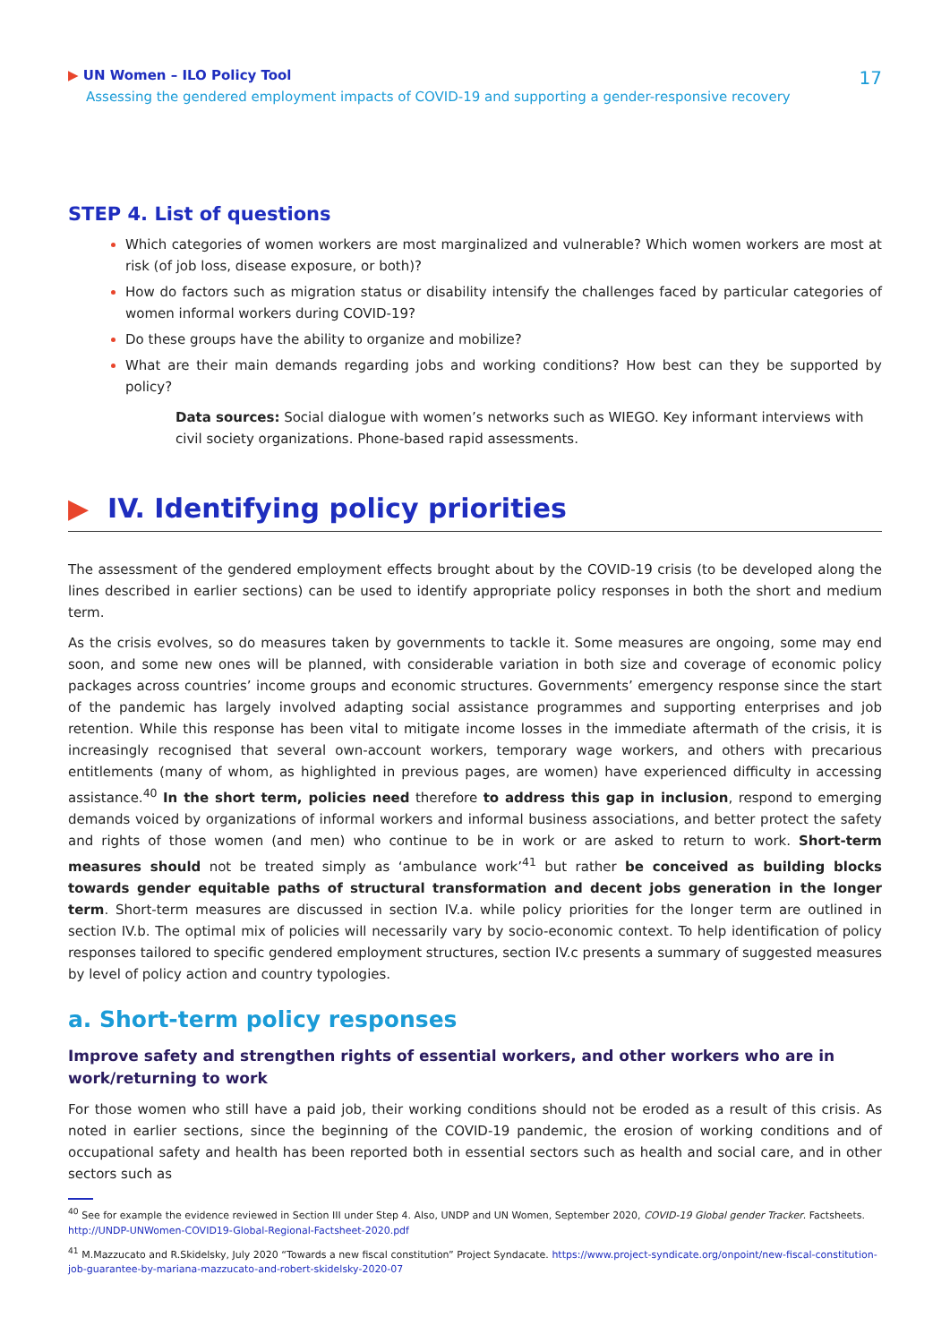▶ UN Women – ILO Policy Tool
Assessing the gendered employment impacts of COVID-19 and supporting a gender-responsive recovery
17
STEP 4. List of questions
Which categories of women workers are most marginalized and vulnerable? Which women workers are most at risk (of job loss, disease exposure, or both)?
How do factors such as migration status or disability intensify the challenges faced by particular categories of women informal workers during COVID-19?
Do these groups have the ability to organize and mobilize?
What are their main demands regarding jobs and working conditions? How best can they be supported by policy?
Data sources: Social dialogue with women’s networks such as WIEGO. Key informant interviews with civil society organizations. Phone-based rapid assessments.
▶ IV. Identifying policy priorities
The assessment of the gendered employment effects brought about by the COVID-19 crisis (to be developed along the lines described in earlier sections) can be used to identify appropriate policy responses in both the short and medium term.
As the crisis evolves, so do measures taken by governments to tackle it. Some measures are ongoing, some may end soon, and some new ones will be planned, with considerable variation in both size and coverage of economic policy packages across countries’ income groups and economic structures. Governments’ emergency response since the start of the pandemic has largely involved adapting social assistance programmes and supporting enterprises and job retention. While this response has been vital to mitigate income losses in the immediate aftermath of the crisis, it is increasingly recognised that several own-account workers, temporary wage workers, and others with precarious entitlements (many of whom, as highlighted in previous pages, are women) have experienced difficulty in accessing assistance.<sup>40</sup> In the short term, policies need therefore to address this gap in inclusion, respond to emerging demands voiced by organizations of informal workers and informal business associations, and better protect the safety and rights of those women (and men) who continue to be in work or are asked to return to work. Short-term measures should not be treated simply as ‘ambulance work’<sup>41</sup> but rather be conceived as building blocks towards gender equitable paths of structural transformation and decent jobs generation in the longer term. Short-term measures are discussed in section IV.a. while policy priorities for the longer term are outlined in section IV.b. The optimal mix of policies will necessarily vary by socio-economic context. To help identification of policy responses tailored to specific gendered employment structures, section IV.c presents a summary of suggested measures by level of policy action and country typologies.
a. Short-term policy responses
Improve safety and strengthen rights of essential workers, and other workers who are in work/returning to work
For those women who still have a paid job, their working conditions should not be eroded as a result of this crisis. As noted in earlier sections, since the beginning of the COVID-19 pandemic, the erosion of working conditions and of occupational safety and health has been reported both in essential sectors such as health and social care, and in other sectors such as
<sup>40</sup> See for example the evidence reviewed in Section III under Step 4. Also, UNDP and UN Women, September 2020, COVID-19 Global gender Tracker. Factsheets. http://UNDP-UNWomen-COVID19-Global-Regional-Factsheet-2020.pdf
<sup>41</sup> M.Mazzucato and R.Skidelsky, July 2020 “Towards a new fiscal constitution” Project Syndacate. https://www.project-syndicate.org/onpoint/new-fiscal-constitution-job-guarantee-by-mariana-mazzucato-and-robert-skidelsky-2020-07